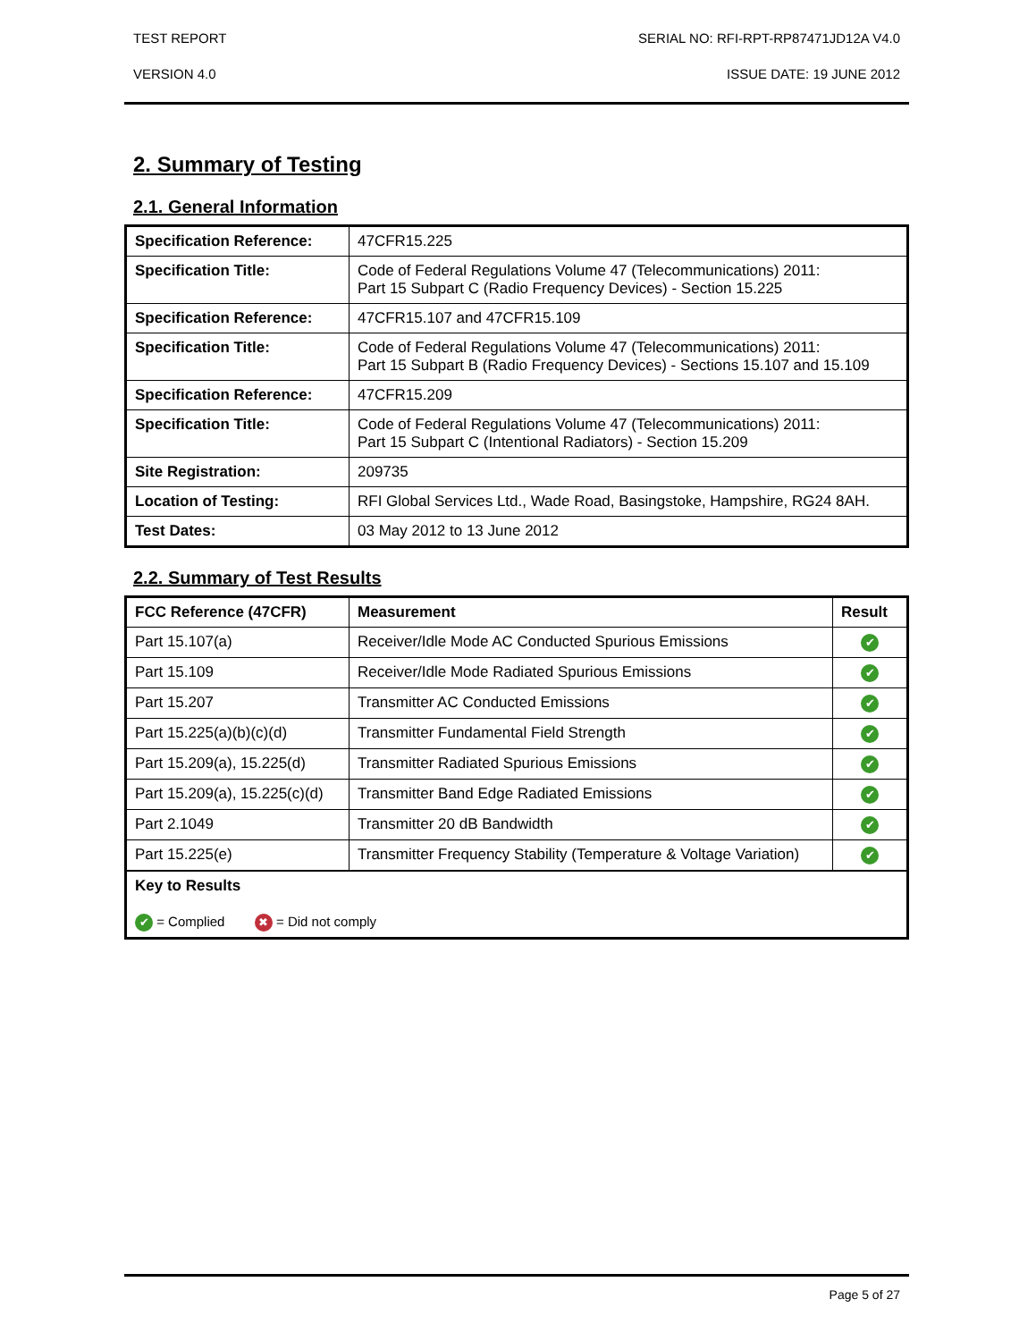TEST REPORT SERIAL NO: RFI-RPT-RP87471JD12A V4.0
VERSION 4.0 ISSUE DATE: 19 JUNE 2012
2. Summary of Testing
2.1. General Information
| Specification Reference: | 47CFR15.225 |
| Specification Title: | Code of Federal Regulations Volume 47 (Telecommunications) 2011: Part 15 Subpart C (Radio Frequency Devices) - Section 15.225 |
| Specification Reference: | 47CFR15.107 and 47CFR15.109 |
| Specification Title: | Code of Federal Regulations Volume 47 (Telecommunications) 2011: Part 15 Subpart B (Radio Frequency Devices) - Sections 15.107 and 15.109 |
| Specification Reference: | 47CFR15.209 |
| Specification Title: | Code of Federal Regulations Volume 47 (Telecommunications) 2011: Part 15 Subpart C (Intentional Radiators) - Section 15.209 |
| Site Registration: | 209735 |
| Location of Testing: | RFI Global Services Ltd., Wade Road, Basingstoke, Hampshire, RG24 8AH. |
| Test Dates: | 03 May 2012 to 13 June 2012 |
2.2. Summary of Test Results
| FCC Reference (47CFR) | Measurement | Result |
| --- | --- | --- |
| Part 15.107(a) | Receiver/Idle Mode AC Conducted Spurious Emissions | ✔ |
| Part 15.109 | Receiver/Idle Mode Radiated Spurious Emissions | ✔ |
| Part 15.207 | Transmitter AC Conducted Emissions | ✔ |
| Part 15.225(a)(b)(c)(d) | Transmitter Fundamental Field Strength | ✔ |
| Part 15.209(a), 15.225(d) | Transmitter Radiated Spurious Emissions | ✔ |
| Part 15.209(a), 15.225(c)(d) | Transmitter Band Edge Radiated Emissions | ✔ |
| Part 2.1049 | Transmitter 20 dB Bandwidth | ✔ |
| Part 15.225(e) | Transmitter Frequency Stability (Temperature & Voltage Variation) | ✔ |
| Key to Results ✔ = Complied ✖ = Did not comply | | |
Page 5 of 27